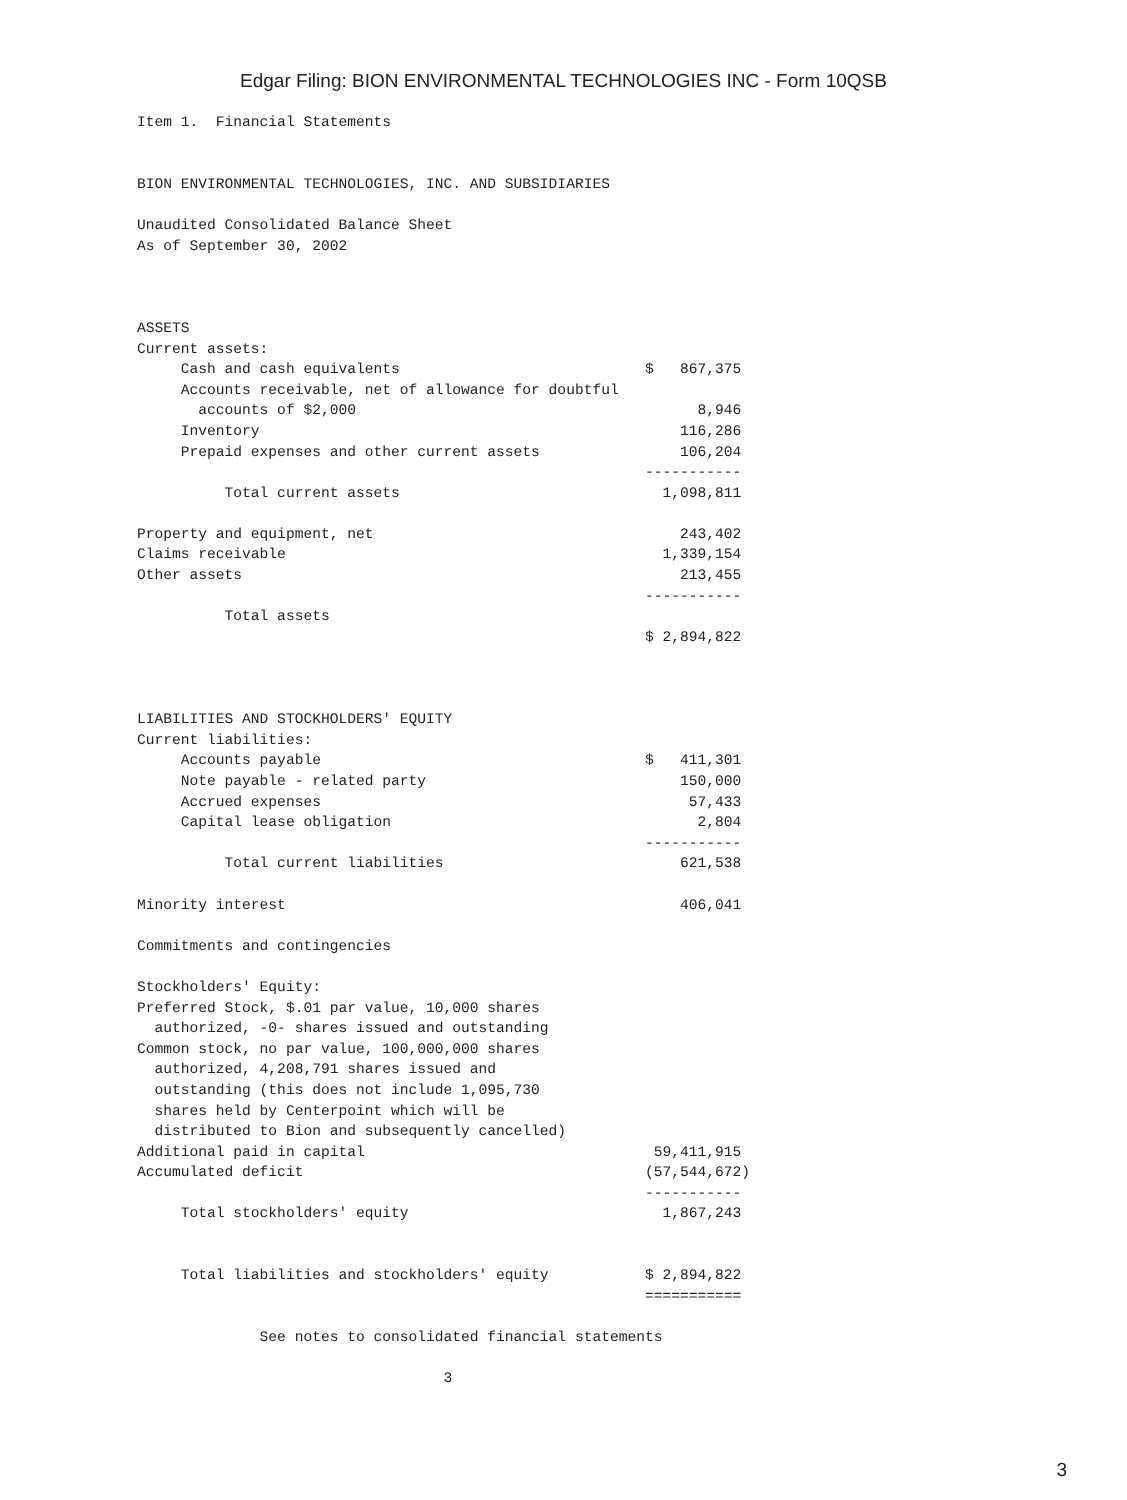Edgar Filing: BION ENVIRONMENTAL TECHNOLOGIES INC - Form 10QSB
Item 1.  Financial Statements


BION ENVIRONMENTAL TECHNOLOGIES, INC. AND SUBSIDIARIES

Unaudited Consolidated Balance Sheet
As of September 30, 2002



ASSETS
Current assets:
     Cash and cash equivalents                            $   867,375
     Accounts receivable, net of allowance for doubtful
       accounts of $2,000                                       8,946
     Inventory                                                116,286
     Prepaid expenses and other current assets                106,204
                                                          -----------
          Total current assets                              1,098,811

Property and equipment, net                                   243,402
Claims receivable                                           1,339,154
Other assets                                                  213,455
                                                          -----------
          Total assets
                                                          $ 2,894,822



LIABILITIES AND STOCKHOLDERS' EQUITY
Current liabilities:
     Accounts payable                                     $   411,301
     Note payable - related party                             150,000
     Accrued expenses                                          57,433
     Capital lease obligation                                   2,804
                                                          -----------
          Total current liabilities                           621,538

Minority interest                                             406,041

Commitments and contingencies

Stockholders' Equity:
Preferred Stock, $.01 par value, 10,000 shares
  authorized, -0- shares issued and outstanding
Common stock, no par value, 100,000,000 shares
  authorized, 4,208,791 shares issued and
  outstanding (this does not include 1,095,730
  shares held by Centerpoint which will be
  distributed to Bion and subsequently cancelled)
Additional paid in capital                                 59,411,915
Accumulated deficit                                       (57,544,672)
                                                          -----------
     Total stockholders' equity                             1,867,243


     Total liabilities and stockholders' equity           $ 2,894,822
                                                          ===========

              See notes to consolidated financial statements

                                   3
3